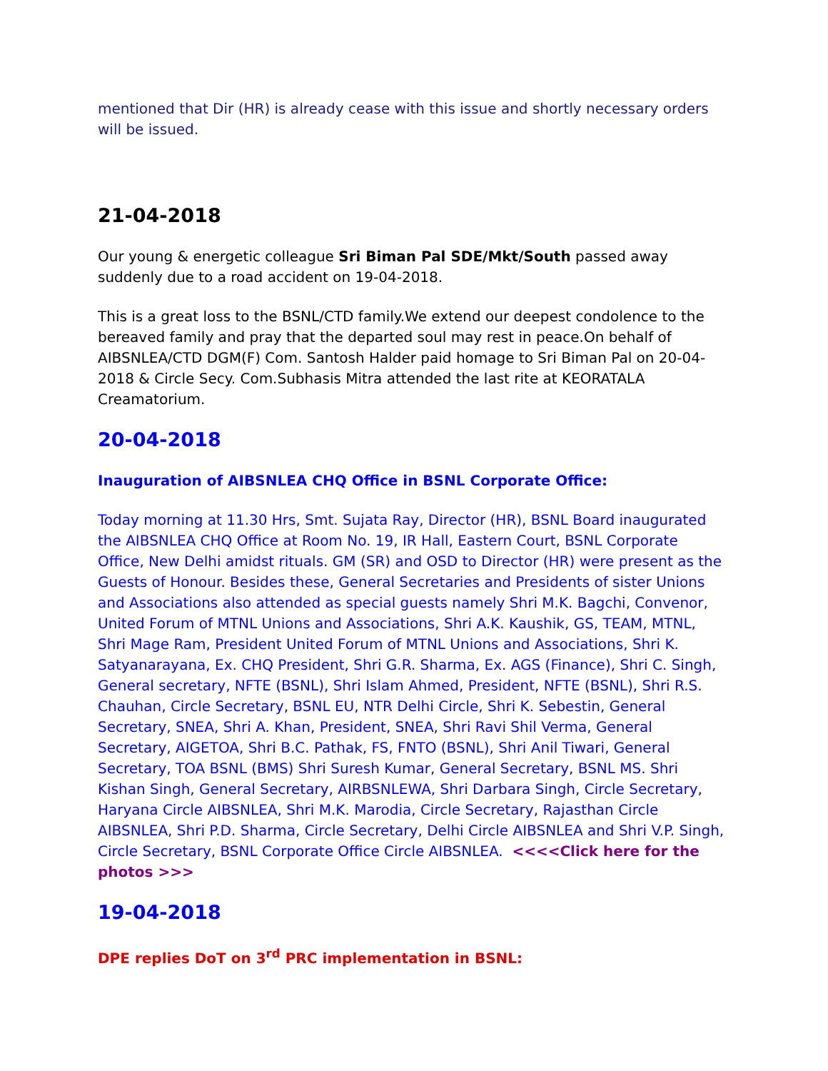mentioned that Dir (HR) is already cease with this issue and shortly necessary orders will be issued.
21-04-2018
Our young & energetic colleague Sri Biman Pal SDE/Mkt/South passed away suddenly due to a road accident on 19-04-2018.
This is a great loss to the BSNL/CTD family.We extend our deepest condolence to the bereaved family and pray that the departed soul may rest in peace.On behalf of AIBSNLEA/CTD DGM(F) Com. Santosh Halder paid homage to Sri Biman Pal on 20-04-2018 & Circle Secy. Com.Subhasis Mitra attended the last rite at KEORATALA Creamatorium.
20-04-2018
Inauguration of AIBSNLEA CHQ Office in BSNL Corporate Office:
Today morning at 11.30 Hrs, Smt. Sujata Ray, Director (HR), BSNL Board inaugurated the AIBSNLEA CHQ Office at Room No. 19, IR Hall, Eastern Court, BSNL Corporate Office, New Delhi amidst rituals. GM (SR) and OSD to Director (HR) were present as the Guests of Honour. Besides these, General Secretaries and Presidents of sister Unions and Associations also attended as special guests namely Shri M.K. Bagchi, Convenor, United Forum of MTNL Unions and Associations, Shri A.K. Kaushik, GS, TEAM, MTNL, Shri Mage Ram, President United Forum of MTNL Unions and Associations, Shri K. Satyanarayana, Ex. CHQ President, Shri G.R. Sharma, Ex. AGS (Finance), Shri C. Singh, General secretary, NFTE (BSNL), Shri Islam Ahmed, President, NFTE (BSNL), Shri R.S. Chauhan, Circle Secretary, BSNL EU, NTR Delhi Circle, Shri K. Sebestin, General Secretary, SNEA, Shri A. Khan, President, SNEA, Shri Ravi Shil Verma, General Secretary, AIGETOA, Shri B.C. Pathak, FS, FNTO (BSNL), Shri Anil Tiwari, General Secretary, TOA BSNL (BMS) Shri Suresh Kumar, General Secretary, BSNL MS. Shri Kishan Singh, General Secretary, AIRBSNLEWA, Shri Darbara Singh, Circle Secretary, Haryana Circle AIBSNLEA, Shri M.K. Marodia, Circle Secretary, Rajasthan Circle AIBSNLEA, Shri P.D. Sharma, Circle Secretary, Delhi Circle AIBSNLEA and Shri V.P. Singh, Circle Secretary, BSNL Corporate Office Circle AIBSNLEA. <<<<Click here for the photos >>>
19-04-2018
DPE replies DoT on 3<sup>rd</sup> PRC implementation in BSNL: